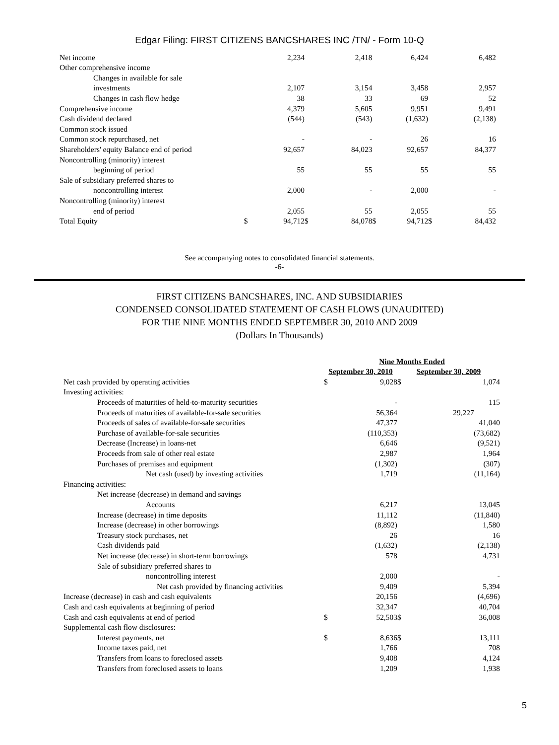Edgar Filing: FIRST CITIZENS BANCSHARES INC /TN/ - Form 10-Q
| Net income | | 2,234 | | 2,418 | | 6,424 | | 6,482 |
| Other comprehensive income | | | | | | | | |
| Changes in available for sale | | | | | | | | |
| investments | | 2,107 | | 3,154 | | 3,458 | | 2,957 |
| Changes in cash flow hedge | | 38 | | 33 | | 69 | | 52 |
| Comprehensive income | | 4,379 | | 5,605 | | 9,951 | | 9,491 |
| Cash dividend declared | | (544) | | (543) | | (1,632) | | (2,138) |
| Common stock issued | | | | | | | | |
| Common stock repurchased, net | | - | | - | | 26 | | 16 |
| Shareholders' equity Balance end of period | | 92,657 | | 84,023 | | 92,657 | | 84,377 |
| Noncontrolling (minority) interest | | | | | | | | |
| beginning of period | | 55 | | 55 | | 55 | | 55 |
| Sale of subsidiary preferred shares to | | | | | | | | |
| noncontrolling interest | | 2,000 | | - | | 2,000 | | - |
| Noncontrolling (minority) interest | | | | | | | | |
| end of period | | 2,055 | | 55 | | 2,055 | | 55 |
| Total Equity | $ | 94,712 | $ | 84,078 | $ | 94,712 | $ | 84,432 |
See accompanying notes to consolidated financial statements.
-6-
FIRST CITIZENS BANCSHARES, INC. AND SUBSIDIARIES
CONDENSED CONSOLIDATED STATEMENT OF CASH FLOWS (UNAUDITED)
FOR THE NINE MONTHS ENDED SEPTEMBER 30, 2010 AND 2009
(Dollars In Thousands)
| | Nine Months Ended | | | |
| | September 30, 2010 | | September 30, 2009 | |
| Net cash provided by operating activities | $ | 9,028 | $ | 1,074 |
| Investing activities: | | | | |
| Proceeds of maturities of held-to-maturity securities | | - | | 115 |
| Proceeds of maturities of available-for-sale securities | | 56,364 | | 29,227 |
| Proceeds of sales of available-for-sale securities | | 47,377 | | 41,040 |
| Purchase of available-for-sale securities | | (110,353) | | (73,682) |
| Decrease (Increase) in loans-net | | 6,646 | | (9,521) |
| Proceeds from sale of other real estate | | 2,987 | | 1,964 |
| Purchases of premises and equipment | | (1,302) | | (307) |
| Net cash (used) by investing activities | | 1,719 | | (11,164) |
| Financing activities: | | | | |
| Net increase (decrease) in demand and savings | | | | |
| Accounts | | 6,217 | | 13,045 |
| Increase (decrease) in time deposits | | 11,112 | | (11,840) |
| Increase (decrease) in other borrowings | | (8,892) | | 1,580 |
| Treasury stock purchases, net | | 26 | | 16 |
| Cash dividends paid | | (1,632) | | (2,138) |
| Net increase (decrease) in short-term borrowings | | 578 | | 4,731 |
| Sale of subsidiary preferred shares to | | | | |
| noncontrolling interest | | 2,000 | | - |
| Net cash provided by financing activities | | 9,409 | | 5,394 |
| Increase (decrease) in cash and cash equivalents | | 20,156 | | (4,696) |
| Cash and cash equivalents at beginning of period | | 32,347 | | 40,704 |
| Cash and cash equivalents at end of period | $ | 52,503 | $ | 36,008 |
| Supplemental cash flow disclosures: | | | | |
| Interest payments, net | $ | 8,636 | $ | 13,111 |
| Income taxes paid, net | | 1,766 | | 708 |
| Transfers from loans to foreclosed assets | | 9,408 | | 4,124 |
| Transfers from foreclosed assets to loans | | 1,209 | | 1,938 |
5